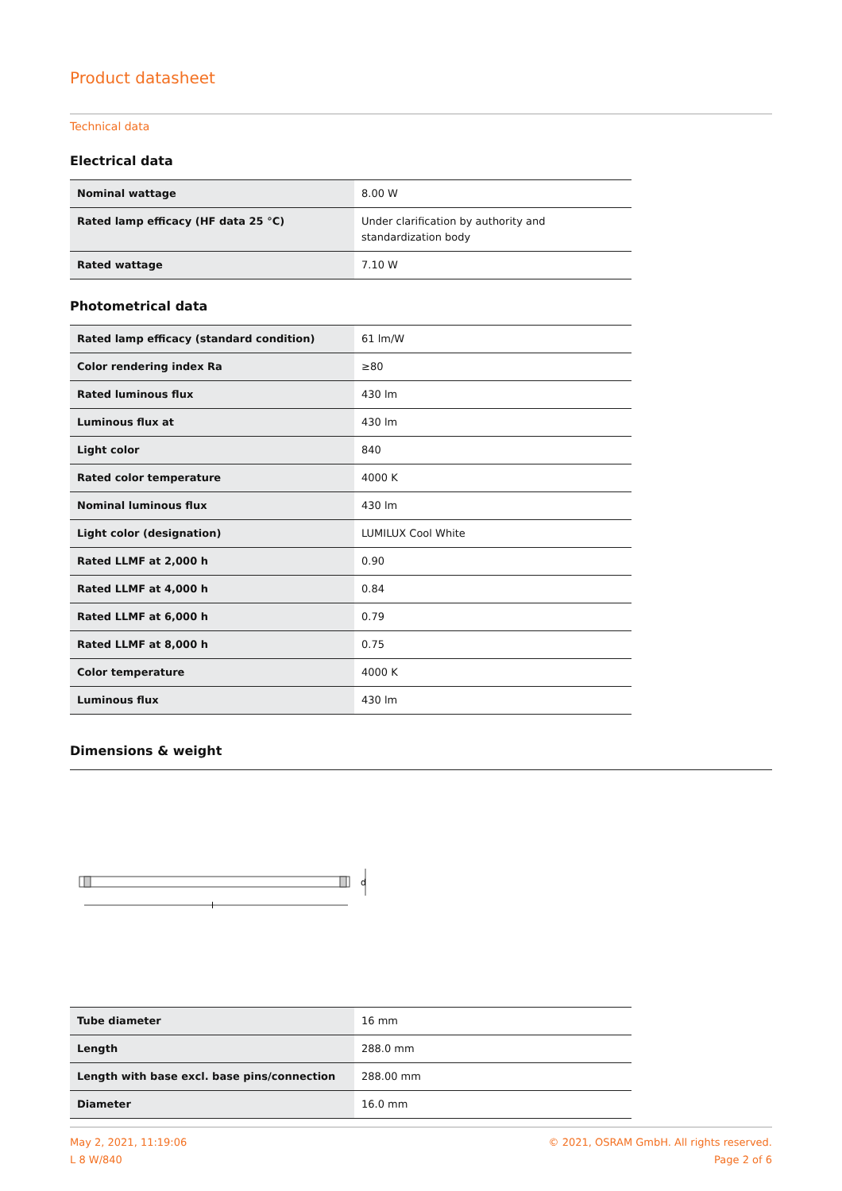Product datasheet
Technical data
Electrical data
| Nominal wattage | 8.00 W |
| Rated lamp efficacy (HF data 25 °C) | Under clarification by authority and standardization body |
| Rated wattage | 7.10 W |
Photometrical data
| Rated lamp efficacy (standard condition) | 61 lm/W |
| Color rendering index Ra | ≥80 |
| Rated luminous flux | 430 lm |
| Luminous flux at | 430 lm |
| Light color | 840 |
| Rated color temperature | 4000 K |
| Nominal luminous flux | 430 lm |
| Light color (designation) | LUMILUX Cool White |
| Rated LLMF at 2,000 h | 0.90 |
| Rated LLMF at 4,000 h | 0.84 |
| Rated LLMF at 6,000 h | 0.79 |
| Rated LLMF at 8,000 h | 0.75 |
| Color temperature | 4000 K |
| Luminous flux | 430 lm |
Dimensions & weight
l
d
| Tube diameter | 16 mm |
| Length | 288.0 mm |
| Length with base excl. base pins/connection | 288.00 mm |
| Diameter | 16.0 mm |
May 2, 2021, 11:19:06
L 8 W/840
© 2021, OSRAM GmbH. All rights reserved.
Page 2 of 6